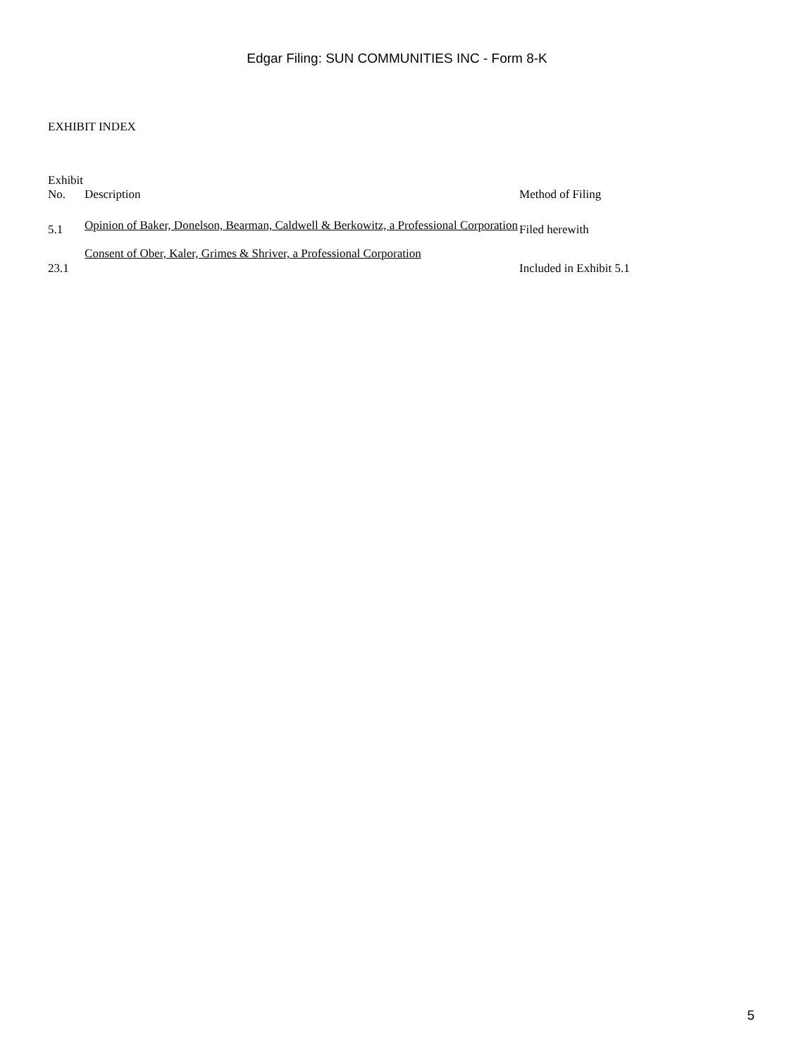Edgar Filing: SUN COMMUNITIES INC - Form 8-K
EXHIBIT INDEX
| Exhibit No. | Description | Method of Filing |
| --- | --- | --- |
| 5.1 | Opinion of Baker, Donelson, Bearman, Caldwell & Berkowitz, a Professional Corporation | Filed herewith |
| 23.1 | Consent of Ober, Kaler, Grimes & Shriver, a Professional Corporation | Included in Exhibit 5.1 |
5